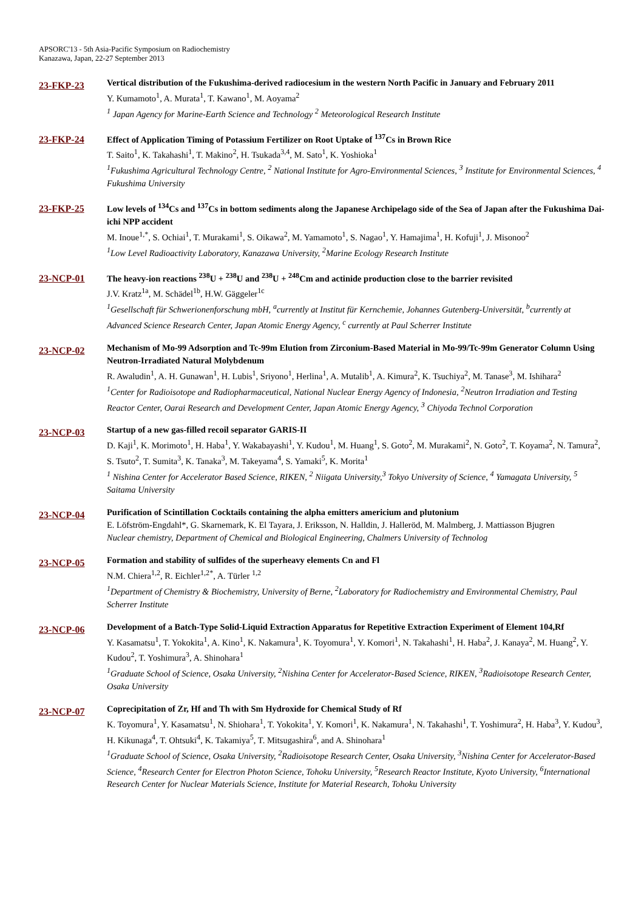APSORC'13 - 5th Asia-Pacific Symposium on Radiochemistry
Kanazawa, Japan, 22-27 September 2013
23-FKP-23
Vertical distribution of the Fukushima-derived radiocesium in the western North Pacific in January and February 2011
Y. Kumamoto<sup>1</sup>, A. Murata<sup>1</sup>, T. Kawano<sup>1</sup>, M. Aoyama<sup>2</sup>
<sup>1</sup> Japan Agency for Marine-Earth Science and Technology <sup>2</sup> Meteorological Research Institute
23-FKP-24
Effect of Application Timing of Potassium Fertilizer on Root Uptake of <sup>137</sup>Cs in Brown Rice
T. Saito<sup>1</sup>, K. Takahashi<sup>1</sup>, T. Makino<sup>2</sup>, H. Tsukada<sup>3,4</sup>, M. Sato<sup>1</sup>, K. Yoshioka<sup>1</sup>
<sup>1</sup> Fukushima Agricultural Technology Centre, <sup>2</sup> National Institute for Agro-Environmental Sciences, <sup>3</sup> Institute for Environmental Sciences, <sup>4</sup> Fukushima University
23-FKP-25
Low levels of <sup>134</sup>Cs and <sup>137</sup>Cs in bottom sediments along the Japanese Archipelago side of the Sea of Japan after the Fukushima Dai-ichi NPP accident
M. Inoue<sup>1,*</sup>, S. Ochiai<sup>1</sup>, T. Murakami<sup>1</sup>, S. Oikawa<sup>2</sup>, M. Yamamoto<sup>1</sup>, S. Nagao<sup>1</sup>, Y. Hamajima<sup>1</sup>, H. Kofuji<sup>1</sup>, J. Misonoo<sup>2</sup>
<sup>1</sup> Low Level Radioactivity Laboratory, Kanazawa University, <sup>2</sup>Marine Ecology Research Institute
23-NCP-01
The heavy-ion reactions <sup>238</sup>U + <sup>238</sup>U and <sup>238</sup>U + <sup>248</sup>Cm and actinide production close to the barrier revisited
J.V. Kratz<sup>1a</sup>, M. Schädel<sup>1b</sup>, H.W. Gäggeler<sup>1c</sup>
<sup>1</sup> Gesellschaft für Schwerionenforschung mbH, <sup>a</sup>currently at Institut für Kernchemie, Johannes Gutenberg-Universität, <sup>b</sup>currently at Advanced Science Research Center, Japan Atomic Energy Agency, <sup>c</sup> currently at Paul Scherrer Institute
23-NCP-02
Mechanism of Mo-99 Adsorption and Tc-99m Elution from Zirconium-Based Material in Mo-99/Tc-99m Generator Column Using Neutron-Irradiated Natural Molybdenum
R. Awaludin<sup>1</sup>, A. H. Gunawan<sup>1</sup>, H. Lubis<sup>1</sup>, Sriyono<sup>1</sup>, Herlina<sup>1</sup>, A. Mutalib<sup>1</sup>, A. Kimura<sup>2</sup>, K. Tsuchiya<sup>2</sup>, M. Tanase<sup>3</sup>, M. Ishihara<sup>2</sup>
<sup>1</sup> Center for Radioisotope and Radiopharmaceutical, National Nuclear Energy Agency of Indonesia, <sup>2</sup>Neutron Irradiation and Testing Reactor Center, Oarai Research and Development Center, Japan Atomic Energy Agency, <sup>3</sup> Chiyoda Technol Corporation
23-NCP-03
Startup of a new gas-filled recoil separator GARIS-II
D. Kaji<sup>1</sup>, K. Morimoto<sup>1</sup>, H. Haba<sup>1</sup>, Y. Wakabayashi<sup>1</sup>, Y. Kudou<sup>1</sup>, M. Huang<sup>1</sup>, S. Goto<sup>2</sup>, M. Murakami<sup>2</sup>, N. Goto<sup>2</sup>, T. Koyama<sup>2</sup>, N. Tamura<sup>2</sup>, S. Tsuto<sup>2</sup>, T. Sumita<sup>3</sup>, K. Tanaka<sup>3</sup>, M. Takeyama<sup>4</sup>, S. Yamaki<sup>5</sup>, K. Morita<sup>1</sup>
<sup>1</sup> Nishina Center for Accelerator Based Science, RIKEN, <sup>2</sup> Niigata University,<sup>3</sup> Tokyo University of Science, <sup>4</sup> Yamagata University, <sup>5</sup> Saitama University
23-NCP-04
Purification of Scintillation Cocktails containing the alpha emitters americium and plutonium
E. Löfström-Engdahl*, G. Skarnemark, K. El Tayara, J. Eriksson, N. Halldin, J. Halleröd, M. Malmberg, J. Mattiasson Bjugren
Nuclear chemistry, Department of Chemical and Biological Engineering, Chalmers University of Technolog
23-NCP-05
Formation and stability of sulfides of the superheavy elements Cn and Fl
N.M. Chiera<sup>1,2</sup>, R. Eichler<sup>1,2*</sup>, A. Türler <sup>1,2</sup>
<sup>1</sup> Department of Chemistry & Biochemistry, University of Berne, <sup>2</sup>Laboratory for Radiochemistry and Environmental Chemistry, Paul Scherrer Institute
23-NCP-06
Development of a Batch-Type Solid-Liquid Extraction Apparatus for Repetitive Extraction Experiment of Element 104,Rf
Y. Kasamatsu<sup>1</sup>, T. Yokokita<sup>1</sup>, A. Kino<sup>1</sup>, K. Nakamura<sup>1</sup>, K. Toyomura<sup>1</sup>, Y. Komori<sup>1</sup>, N. Takahashi<sup>1</sup>, H. Haba<sup>2</sup>, J. Kanaya<sup>2</sup>, M. Huang<sup>2</sup>, Y. Kudou<sup>2</sup>, T. Yoshimura<sup>3</sup>, A. Shinohara<sup>1</sup>
<sup>1</sup> Graduate School of Science, Osaka University, <sup>2</sup>Nishina Center for Accelerator-Based Science, RIKEN, <sup>3</sup>Radioisotope Research Center, Osaka University
23-NCP-07
Coprecipitation of Zr, Hf and Th with Sm Hydroxide for Chemical Study of Rf
K. Toyomura<sup>1</sup>, Y. Kasamatsu<sup>1</sup>, N. Shiohara<sup>1</sup>, T. Yokokita<sup>1</sup>, Y. Komori<sup>1</sup>, K. Nakamura<sup>1</sup>, N. Takahashi<sup>1</sup>, T. Yoshimura<sup>2</sup>, H. Haba<sup>3</sup>, Y. Kudou<sup>3</sup>, H. Kikunaga<sup>4</sup>, T. Ohtsuki<sup>4</sup>, K. Takamiya<sup>5</sup>, T. Mitsugashira<sup>6</sup>, and A. Shinohara<sup>1</sup>
<sup>1</sup> Graduate School of Science, Osaka University, <sup>2</sup>Radioisotope Research Center, Osaka University, <sup>3</sup>Nishina Center for Accelerator-Based Science, <sup>4</sup>Research Center for Electron Photon Science, Tohoku University, <sup>5</sup>Research Reactor Institute, Kyoto University, <sup>6</sup>International Research Center for Nuclear Materials Science, Institute for Material Research, Tohoku University